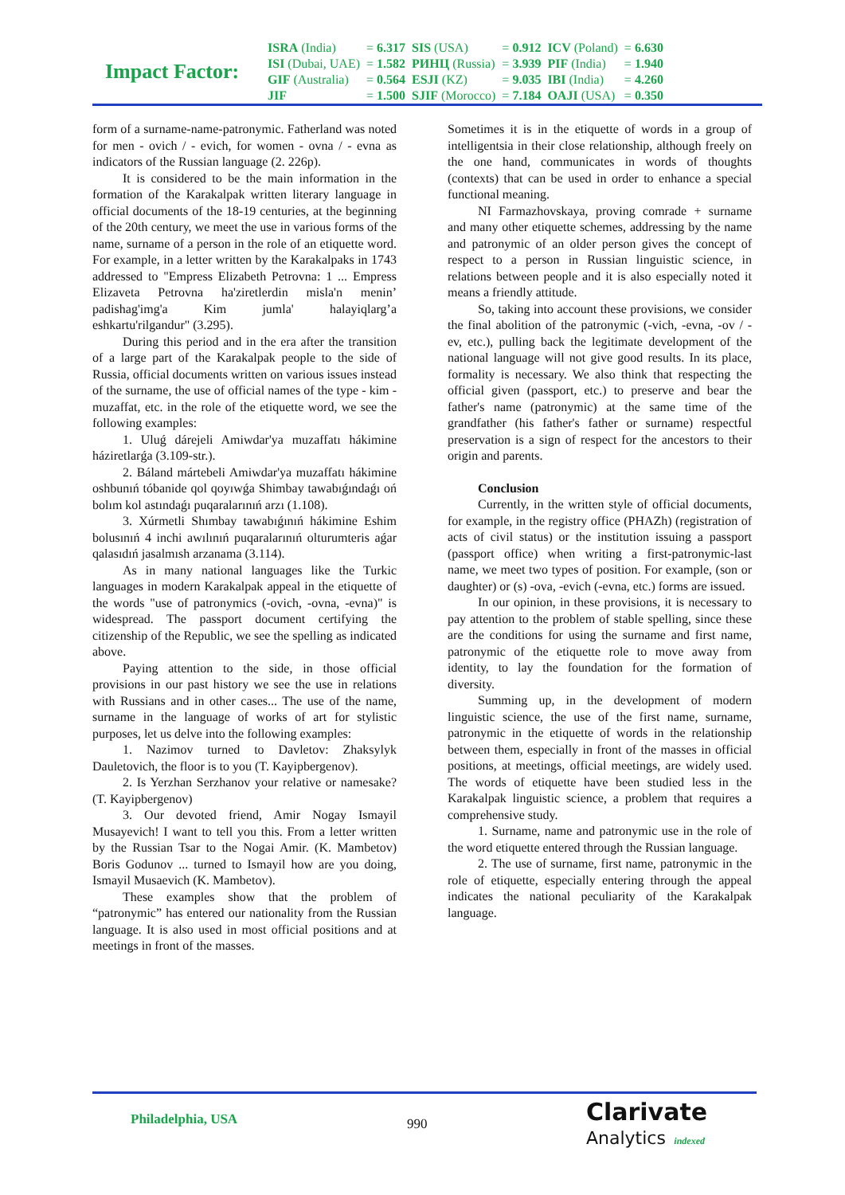Impact Factor:
| ISRA (India) | = 6.317 | SIS (USA) | = 0.912 | ICV (Poland) | = 6.630 |
| ISI (Dubai, UAE) | = 1.582 | РИНЦ (Russia) | = 3.939 | PIF (India) | = 1.940 |
| GIF (Australia) | = 0.564 | ESJI (KZ) | = 9.035 | IBI (India) | = 4.260 |
| JIF | = 1.500 | SJIF (Morocco) | = 7.184 | OAJI (USA) | = 0.350 |
form of a surname-name-patronymic. Fatherland was noted for men - ovich / - evich, for women - ovna / - evna as indicators of the Russian language (2. 226p).
It is considered to be the main information in the formation of the Karakalpak written literary language in official documents of the 18-19 centuries, at the beginning of the 20th century, we meet the use in various forms of the name, surname of a person in the role of an etiquette word. For example, in a letter written by the Karakalpaks in 1743 addressed to "Empress Elizabeth Petrovna: 1 ... Empress Elizaveta Petrovna ha'ziretlerdin misla'n menin’ padishag'img'a Kim jumla' halayiqlarg’a eshkartu'rilgandur" (3.295).
During this period and in the era after the transition of a large part of the Karakalpak people to the side of Russia, official documents written on various issues instead of the surname, the use of official names of the type - kim - muzaffat, etc. in the role of the etiquette word, we see the following examples:
1. Uluǵ dárejeli Amiwdar'ya muzaffatı hákimine háziretlarǵa (3.109-str.).
2. Báland mártebeli Amiwdar'ya muzaffatı hákimine oshbunıń tóbanide qol qoyıwǵa Shimbay tawabıǵındaǵı oń bolım kol astındaǵı puqaralarınıń arzı (1.108).
3. Xúrmetli Shımbay tawabıǵınıń hákimine Eshim bolusınıń 4 inchi awılınıń puqaralarınıń olturumteris aǵar qalasıdıń jasalmısh arzanama (3.114).
As in many national languages like the Turkic languages in modern Karakalpak appeal in the etiquette of the words "use of patronymics (-ovich, -ovna, -evna)" is widespread. The passport document certifying the citizenship of the Republic, we see the spelling as indicated above.
Paying attention to the side, in those official provisions in our past history we see the use in relations with Russians and in other cases... The use of the name, surname in the language of works of art for stylistic purposes, let us delve into the following examples:
1. Nazimov turned to Davletov: Zhaksylyk Dauletovich, the floor is to you (T. Kayipbergenov).
2. Is Yerzhan Serzhanov your relative or namesake? (T. Kayipbergenov)
3. Our devoted friend, Amir Nogay Ismayil Musayevich! I want to tell you this. From a letter written by the Russian Tsar to the Nogai Amir. (K. Mambetov) Boris Godunov ... turned to Ismayil how are you doing, Ismayil Musaevich (K. Mambetov).
These examples show that the problem of “patronymic” has entered our nationality from the Russian language. It is also used in most official positions and at meetings in front of the masses.
Sometimes it is in the etiquette of words in a group of intelligentsia in their close relationship, although freely on the one hand, communicates in words of thoughts (contexts) that can be used in order to enhance a special functional meaning.
NI Farmazhovskaya, proving comrade + surname and many other etiquette schemes, addressing by the name and patronymic of an older person gives the concept of respect to a person in Russian linguistic science, in relations between people and it is also especially noted it means a friendly attitude.
So, taking into account these provisions, we consider the final abolition of the patronymic (-vich, -evna, -ov / -ev, etc.), pulling back the legitimate development of the national language will not give good results. In its place, formality is necessary. We also think that respecting the official given (passport, etc.) to preserve and bear the father's name (patronymic) at the same time of the grandfather (his father's father or surname) respectful preservation is a sign of respect for the ancestors to their origin and parents.
Conclusion
Currently, in the written style of official documents, for example, in the registry office (PHAZh) (registration of acts of civil status) or the institution issuing a passport (passport office) when writing a first-patronymic-last name, we meet two types of position. For example, (son or daughter) or (s) -ova, -evich (-evna, etc.) forms are issued.
In our opinion, in these provisions, it is necessary to pay attention to the problem of stable spelling, since these are the conditions for using the surname and first name, patronymic of the etiquette role to move away from identity, to lay the foundation for the formation of diversity.
Summing up, in the development of modern linguistic science, the use of the first name, surname, patronymic in the etiquette of words in the relationship between them, especially in front of the masses in official positions, at meetings, official meetings, are widely used. The words of etiquette have been studied less in the Karakalpak linguistic science, a problem that requires a comprehensive study.
1. Surname, name and patronymic use in the role of the word etiquette entered through the Russian language.
2. The use of surname, first name, patronymic in the role of etiquette, especially entering through the appeal indicates the national peculiarity of the Karakalpak language.
Philadelphia, USA 990
Clarivate
Analytics indexed